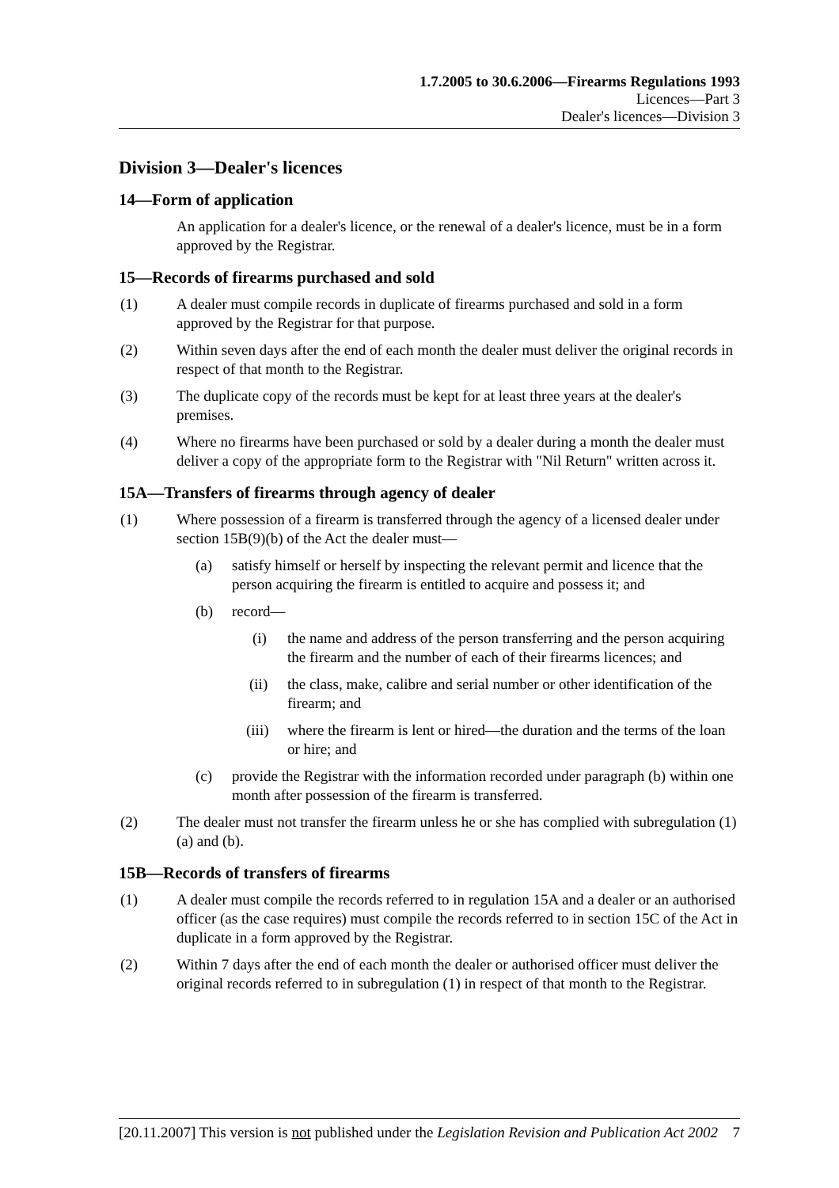1.7.2005 to 30.6.2006—Firearms Regulations 1993
Licences—Part 3
Dealer's licences—Division 3
Division 3—Dealer's licences
14—Form of application
An application for a dealer's licence, or the renewal of a dealer's licence, must be in a form approved by the Registrar.
15—Records of firearms purchased and sold
(1) A dealer must compile records in duplicate of firearms purchased and sold in a form approved by the Registrar for that purpose.
(2) Within seven days after the end of each month the dealer must deliver the original records in respect of that month to the Registrar.
(3) The duplicate copy of the records must be kept for at least three years at the dealer's premises.
(4) Where no firearms have been purchased or sold by a dealer during a month the dealer must deliver a copy of the appropriate form to the Registrar with "Nil Return" written across it.
15A—Transfers of firearms through agency of dealer
(1) Where possession of a firearm is transferred through the agency of a licensed dealer under section 15B(9)(b) of the Act the dealer must—
(a) satisfy himself or herself by inspecting the relevant permit and licence that the person acquiring the firearm is entitled to acquire and possess it; and
(b) record—
(i) the name and address of the person transferring and the person acquiring the firearm and the number of each of their firearms licences; and
(ii) the class, make, calibre and serial number or other identification of the firearm; and
(iii) where the firearm is lent or hired—the duration and the terms of the loan or hire; and
(c) provide the Registrar with the information recorded under paragraph (b) within one month after possession of the firearm is transferred.
(2) The dealer must not transfer the firearm unless he or she has complied with subregulation (1)(a) and (b).
15B—Records of transfers of firearms
(1) A dealer must compile the records referred to in regulation 15A and a dealer or an authorised officer (as the case requires) must compile the records referred to in section 15C of the Act in duplicate in a form approved by the Registrar.
(2) Within 7 days after the end of each month the dealer or authorised officer must deliver the original records referred to in subregulation (1) in respect of that month to the Registrar.
[20.11.2007] This version is not published under the Legislation Revision and Publication Act 2002 7